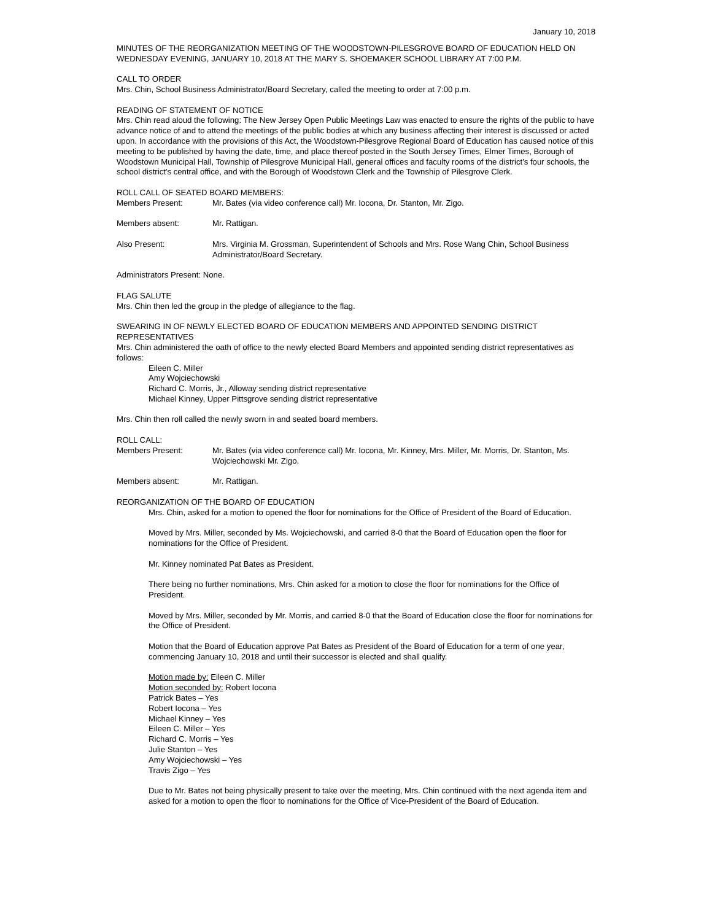January 10, 2018
MINUTES OF THE REORGANIZATION MEETING OF THE WOODSTOWN-PILESGROVE BOARD OF EDUCATION HELD ON WEDNESDAY EVENING, JANUARY 10, 2018 AT THE MARY S. SHOEMAKER SCHOOL LIBRARY AT 7:00 P.M.
CALL TO ORDER
Mrs. Chin, School Business Administrator/Board Secretary, called the meeting to order at 7:00 p.m.
READING OF STATEMENT OF NOTICE
Mrs. Chin read aloud the following: The New Jersey Open Public Meetings Law was enacted to ensure the rights of the public to have advance notice of and to attend the meetings of the public bodies at which any business affecting their interest is discussed or acted upon. In accordance with the provisions of this Act, the Woodstown-Pilesgrove Regional Board of Education has caused notice of this meeting to be published by having the date, time, and place thereof posted in the South Jersey Times, Elmer Times, Borough of Woodstown Municipal Hall, Township of Pilesgrove Municipal Hall, general offices and faculty rooms of the district's four schools, the school district's central office, and with the Borough of Woodstown Clerk and the Township of Pilesgrove Clerk.
ROLL CALL OF SEATED BOARD MEMBERS:
Members Present: Mr. Bates (via video conference call) Mr. Iocona, Dr. Stanton, Mr. Zigo.
Members absent: Mr. Rattigan.
Also Present: Mrs. Virginia M. Grossman, Superintendent of Schools and Mrs. Rose Wang Chin, School Business Administrator/Board Secretary.
Administrators Present: None.
FLAG SALUTE
Mrs. Chin then led the group in the pledge of allegiance to the flag.
SWEARING IN OF NEWLY ELECTED BOARD OF EDUCATION MEMBERS AND APPOINTED SENDING DISTRICT REPRESENTATIVES
Mrs. Chin administered the oath of office to the newly elected Board Members and appointed sending district representatives as follows:
Eileen C. Miller
Amy Wojciechowski
Richard C. Morris, Jr., Alloway sending district representative
Michael Kinney, Upper Pittsgrove sending district representative
Mrs. Chin then roll called the newly sworn in and seated board members.
ROLL CALL:
Members Present: Mr. Bates (via video conference call) Mr. Iocona, Mr. Kinney, Mrs. Miller, Mr. Morris, Dr. Stanton, Ms. Wojciechowski Mr. Zigo.
Members absent: Mr. Rattigan.
REORGANIZATION OF THE BOARD OF EDUCATION
Mrs. Chin, asked for a motion to opened the floor for nominations for the Office of President of the Board of Education.
Moved by Mrs. Miller, seconded by Ms. Wojciechowski, and carried 8-0 that the Board of Education open the floor for nominations for the Office of President.
Mr. Kinney nominated Pat Bates as President.
There being no further nominations, Mrs. Chin asked for a motion to close the floor for nominations for the Office of President.
Moved by Mrs. Miller, seconded by Mr. Morris, and carried 8-0 that the Board of Education close the floor for nominations for the Office of President.
Motion that the Board of Education approve Pat Bates as President of the Board of Education for a term of one year, commencing January 10, 2018 and until their successor is elected and shall qualify.
Motion made by: Eileen C. Miller
Motion seconded by: Robert Iocona
Patrick Bates – Yes
Robert Iocona – Yes
Michael Kinney – Yes
Eileen C. Miller – Yes
Richard C. Morris – Yes
Julie Stanton – Yes
Amy Wojciechowski – Yes
Travis Zigo – Yes
Due to Mr. Bates not being physically present to take over the meeting, Mrs. Chin continued with the next agenda item and asked for a motion to open the floor to nominations for the Office of Vice-President of the Board of Education.